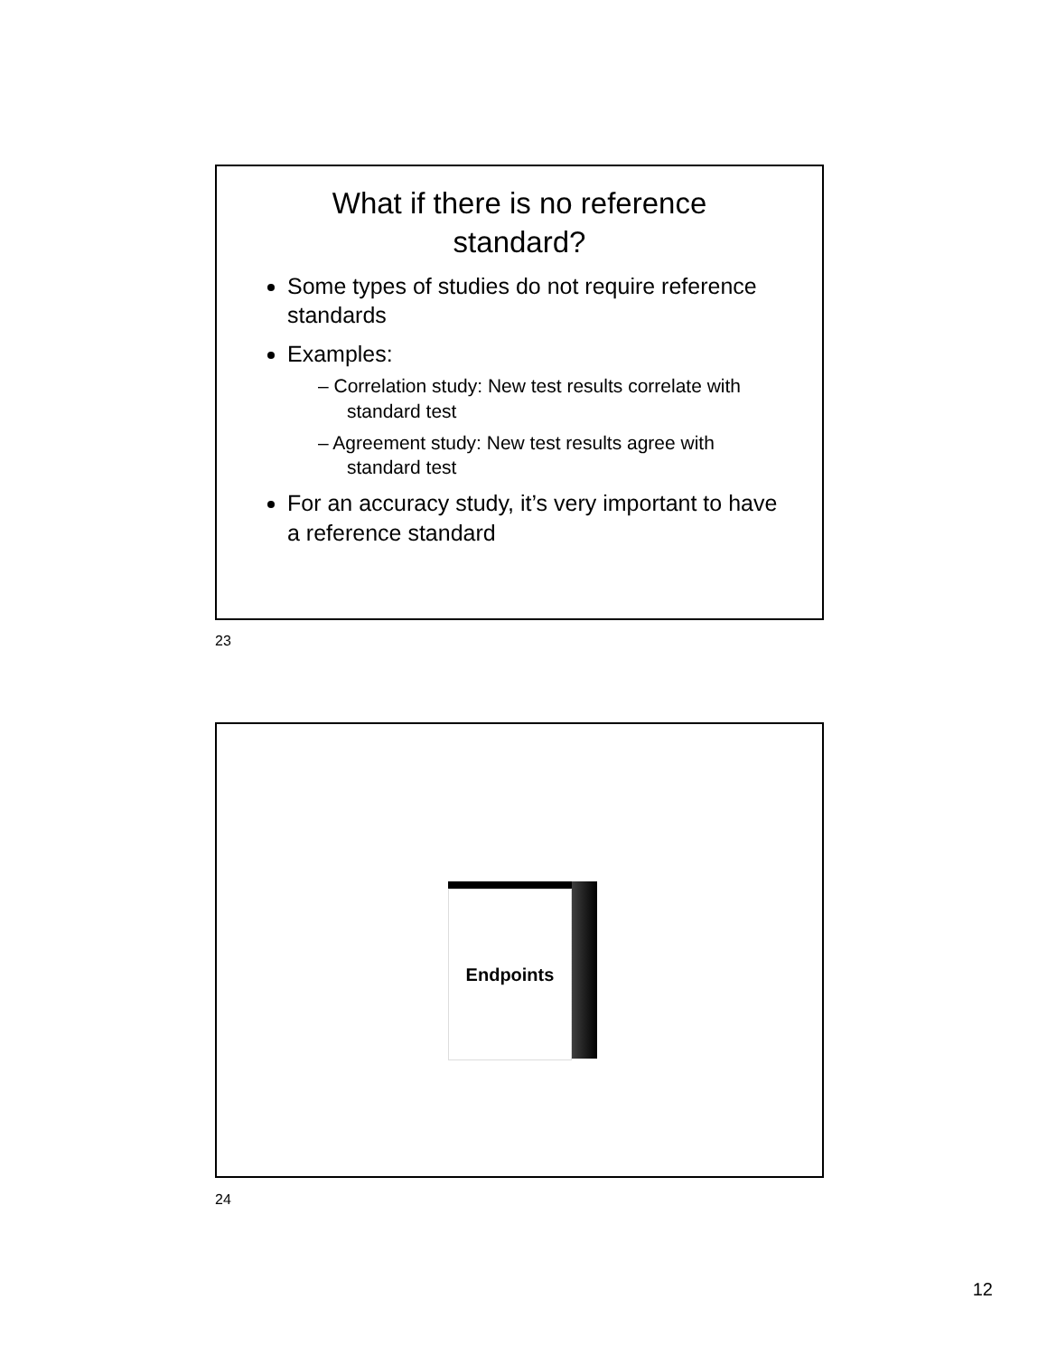What if there is no reference standard?
Some types of studies do not require reference standards
Examples:
– Correlation study: New test results correlate with standard test
– Agreement study: New test results agree with standard test
For an accuracy study, it’s very important to have a reference standard
23
Endpoints
24
12